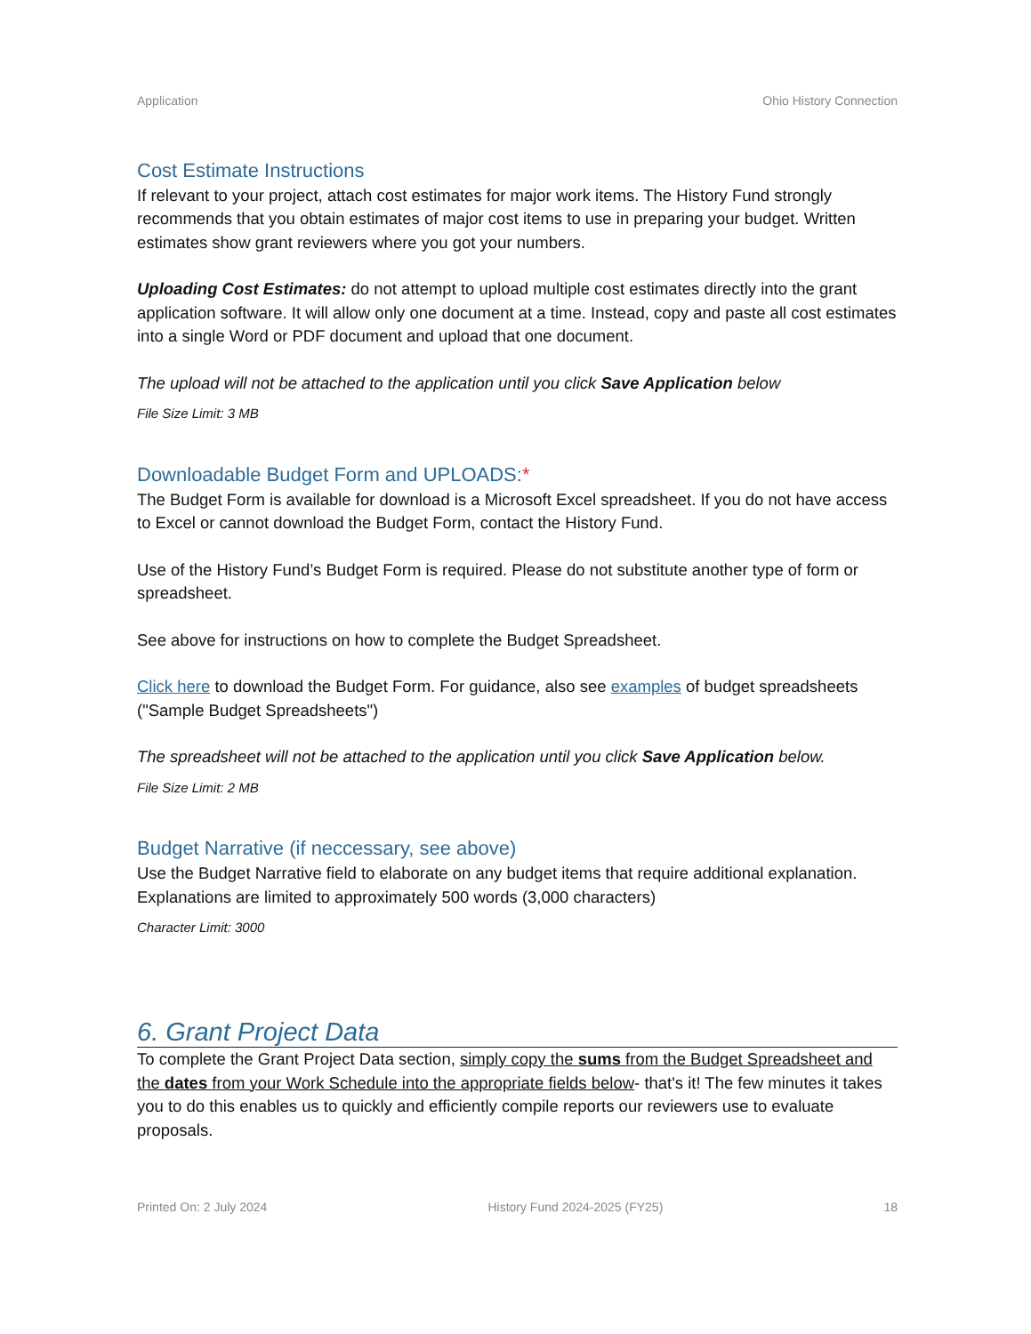Application Ohio History Connection
Cost Estimate Instructions
If relevant to your project, attach cost estimates for major work items. The History Fund strongly recommends that you obtain estimates of major cost items to use in preparing your budget. Written estimates show grant reviewers where you got your numbers.
Uploading Cost Estimates: do not attempt to upload multiple cost estimates directly into the grant application software. It will allow only one document at a time. Instead, copy and paste all cost estimates into a single Word or PDF document and upload that one document.
The upload will not be attached to the application until you click Save Application below
File Size Limit: 3 MB
Downloadable Budget Form and UPLOADS:*
The Budget Form is available for download is a Microsoft Excel spreadsheet. If you do not have access to Excel or cannot download the Budget Form, contact the History Fund.
Use of the History Fund’s Budget Form is required. Please do not substitute another type of form or spreadsheet.
See above for instructions on how to complete the Budget Spreadsheet.
Click here to download the Budget Form. For guidance, also see examples of budget spreadsheets ("Sample Budget Spreadsheets")
The spreadsheet will not be attached to the application until you click Save Application below.
File Size Limit: 2 MB
Budget Narrative (if neccessary, see above)
Use the Budget Narrative field to elaborate on any budget items that require additional explanation. Explanations are limited to approximately 500 words (3,000 characters)
Character Limit: 3000
6. Grant Project Data
To complete the Grant Project Data section, simply copy the sums from the Budget Spreadsheet and the dates from your Work Schedule into the appropriate fields below- that's it! The few minutes it takes you to do this enables us to quickly and efficiently compile reports our reviewers use to evaluate proposals.
Printed On: 2 July 2024 History Fund 2024-2025 (FY25) 18